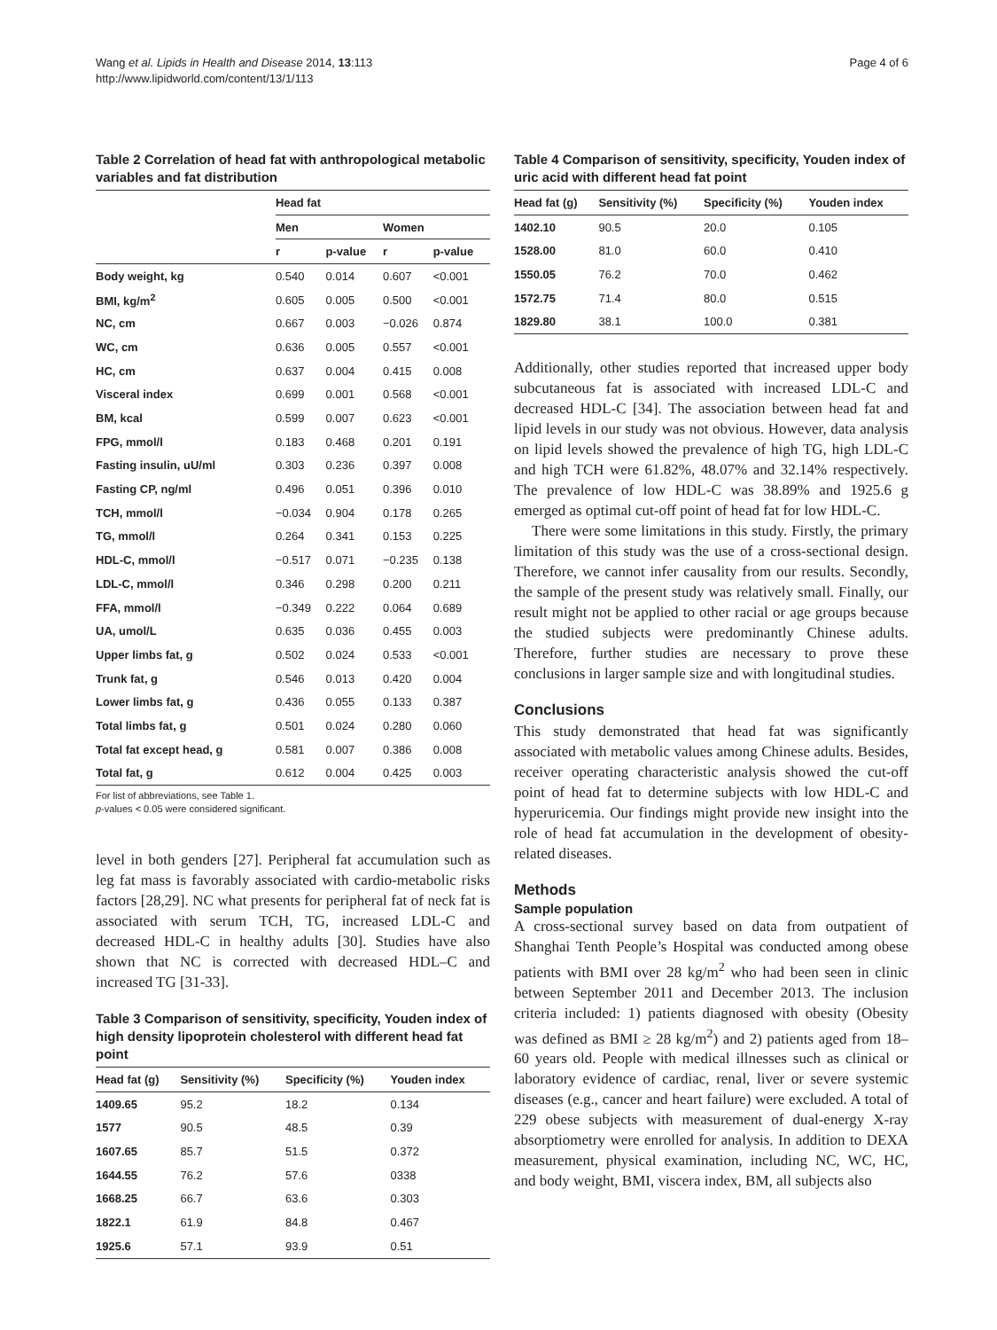Wang et al. Lipids in Health and Disease 2014, 13:113
http://www.lipidworld.com/content/13/1/113
Page 4 of 6
Table 2 Correlation of head fat with anthropological metabolic variables and fat distribution
| | Head fat | | | |
| --- | --- | --- | --- | --- |
| | Men | | Women | |
| | r | p-value | r | p-value |
| Body weight, kg | 0.540 | 0.014 | 0.607 | <0.001 |
| BMI, kg/m<sup>2</sup> | 0.605 | 0.005 | 0.500 | <0.001 |
| NC, cm | 0.667 | 0.003 | −0.026 | 0.874 |
| WC, cm | 0.636 | 0.005 | 0.557 | <0.001 |
| HC, cm | 0.637 | 0.004 | 0.415 | 0.008 |
| Visceral index | 0.699 | 0.001 | 0.568 | <0.001 |
| BM, kcal | 0.599 | 0.007 | 0.623 | <0.001 |
| FPG, mmol/l | 0.183 | 0.468 | 0.201 | 0.191 |
| Fasting insulin, uU/ml | 0.303 | 0.236 | 0.397 | 0.008 |
| Fasting CP, ng/ml | 0.496 | 0.051 | 0.396 | 0.010 |
| TCH, mmol/l | −0.034 | 0.904 | 0.178 | 0.265 |
| TG, mmol/l | 0.264 | 0.341 | 0.153 | 0.225 |
| HDL-C, mmol/l | −0.517 | 0.071 | −0.235 | 0.138 |
| LDL-C, mmol/l | 0.346 | 0.298 | 0.200 | 0.211 |
| FFA, mmol/l | −0.349 | 0.222 | 0.064 | 0.689 |
| UA, umol/L | 0.635 | 0.036 | 0.455 | 0.003 |
| Upper limbs fat, g | 0.502 | 0.024 | 0.533 | <0.001 |
| Trunk fat, g | 0.546 | 0.013 | 0.420 | 0.004 |
| Lower limbs fat, g | 0.436 | 0.055 | 0.133 | 0.387 |
| Total limbs fat, g | 0.501 | 0.024 | 0.280 | 0.060 |
| Total fat except head, g | 0.581 | 0.007 | 0.386 | 0.008 |
| Total fat, g | 0.612 | 0.004 | 0.425 | 0.003 |
For list of abbreviations, see Table 1.
p-values < 0.05 were considered significant.
level in both genders [27]. Peripheral fat accumulation such as leg fat mass is favorably associated with cardio-metabolic risks factors [28,29]. NC what presents for peripheral fat of neck fat is associated with serum TCH, TG, increased LDL-C and decreased HDL-C in healthy adults [30]. Studies have also shown that NC is corrected with decreased HDL–C and increased TG [31-33].
Table 3 Comparison of sensitivity, specificity, Youden index of high density lipoprotein cholesterol with different head fat point
| Head fat (g) | Sensitivity (%) | Specificity (%) | Youden index |
| --- | --- | --- | --- |
| 1409.65 | 95.2 | 18.2 | 0.134 |
| 1577 | 90.5 | 48.5 | 0.39 |
| 1607.65 | 85.7 | 51.5 | 0.372 |
| 1644.55 | 76.2 | 57.6 | 0338 |
| 1668.25 | 66.7 | 63.6 | 0.303 |
| 1822.1 | 61.9 | 84.8 | 0.467 |
| 1925.6 | 57.1 | 93.9 | 0.51 |
Table 4 Comparison of sensitivity, specificity, Youden index of uric acid with different head fat point
| Head fat (g) | Sensitivity (%) | Specificity (%) | Youden index |
| --- | --- | --- | --- |
| 1402.10 | 90.5 | 20.0 | 0.105 |
| 1528.00 | 81.0 | 60.0 | 0.410 |
| 1550.05 | 76.2 | 70.0 | 0.462 |
| 1572.75 | 71.4 | 80.0 | 0.515 |
| 1829.80 | 38.1 | 100.0 | 0.381 |
Additionally, other studies reported that increased upper body subcutaneous fat is associated with increased LDL-C and decreased HDL-C [34]. The association between head fat and lipid levels in our study was not obvious. However, data analysis on lipid levels showed the prevalence of high TG, high LDL-C and high TCH were 61.82%, 48.07% and 32.14% respectively. The prevalence of low HDL-C was 38.89% and 1925.6 g emerged as optimal cut-off point of head fat for low HDL-C.
There were some limitations in this study. Firstly, the primary limitation of this study was the use of a cross-sectional design. Therefore, we cannot infer causality from our results. Secondly, the sample of the present study was relatively small. Finally, our result might not be applied to other racial or age groups because the studied subjects were predominantly Chinese adults. Therefore, further studies are necessary to prove these conclusions in larger sample size and with longitudinal studies.
Conclusions
This study demonstrated that head fat was significantly associated with metabolic values among Chinese adults. Besides, receiver operating characteristic analysis showed the cut-off point of head fat to determine subjects with low HDL-C and hyperuricemia. Our findings might provide new insight into the role of head fat accumulation in the development of obesity-related diseases.
Methods
Sample population
A cross-sectional survey based on data from outpatient of Shanghai Tenth People’s Hospital was conducted among obese patients with BMI over 28 kg/m<sup>2</sup> who had been seen in clinic between September 2011 and December 2013. The inclusion criteria included: 1) patients diagnosed with obesity (Obesity was defined as BMI ≥ 28 kg/m<sup>2</sup>) and 2) patients aged from 18–60 years old. People with medical illnesses such as clinical or laboratory evidence of cardiac, renal, liver or severe systemic diseases (e.g., cancer and heart failure) were excluded. A total of 229 obese subjects with measurement of dual-energy X-ray absorptiometry were enrolled for analysis. In addition to DEXA measurement, physical examination, including NC, WC, HC, and body weight, BMI, viscera index, BM, all subjects also